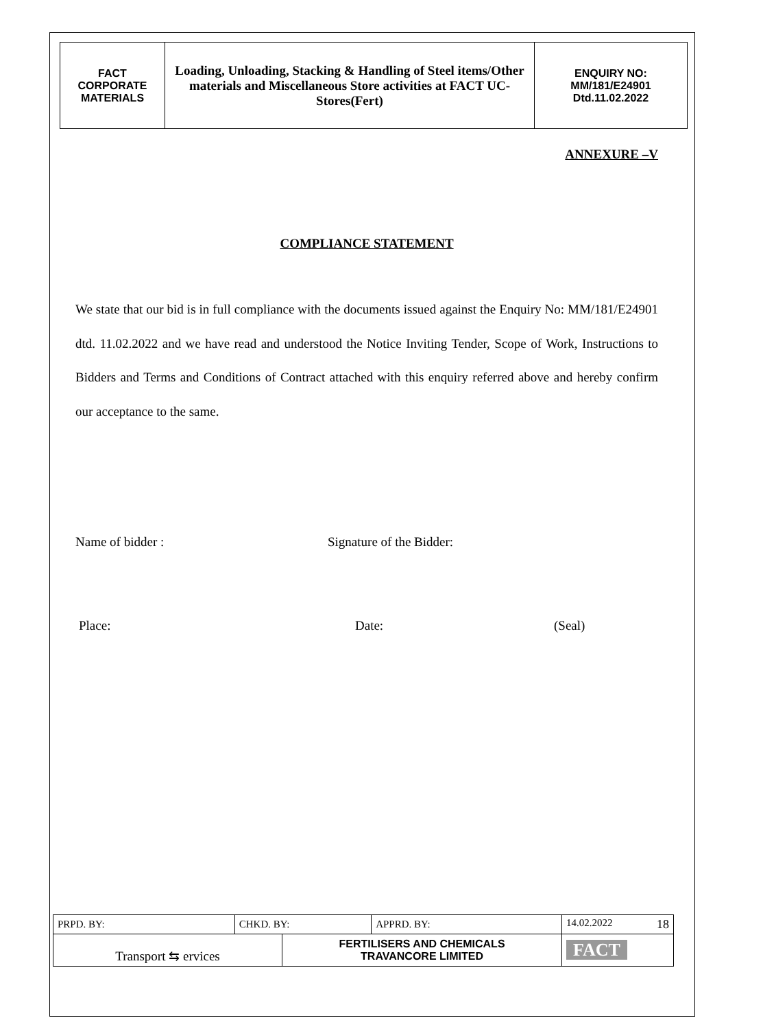| FACT CORPORATE MATERIALS | Loading, Unloading, Stacking & Handling of Steel items/Other materials and Miscellaneous Store activities at FACT UC- Stores(Fert) | ENQUIRY NO: MM/181/E24901 Dtd.11.02.2022 |
ANNEXURE –V
COMPLIANCE STATEMENT
We state that our bid is in full compliance with the documents issued against the Enquiry No: MM/181/E24901 dtd. 11.02.2022 and we have read and understood the Notice Inviting Tender, Scope of Work, Instructions to Bidders and Terms and Conditions of Contract attached with this enquiry referred above and hereby confirm our acceptance to the same.
Name of bidder : Signature of the Bidder:
Place: Date: (Seal)
| PRPD. BY: | CHKD. BY: | | APPRD. BY: | 14.02.2022 18 |
| Transport ⇆ ervices | | FERTILISERS AND CHEMICALS TRAVANCORE LIMITED | | FACT |